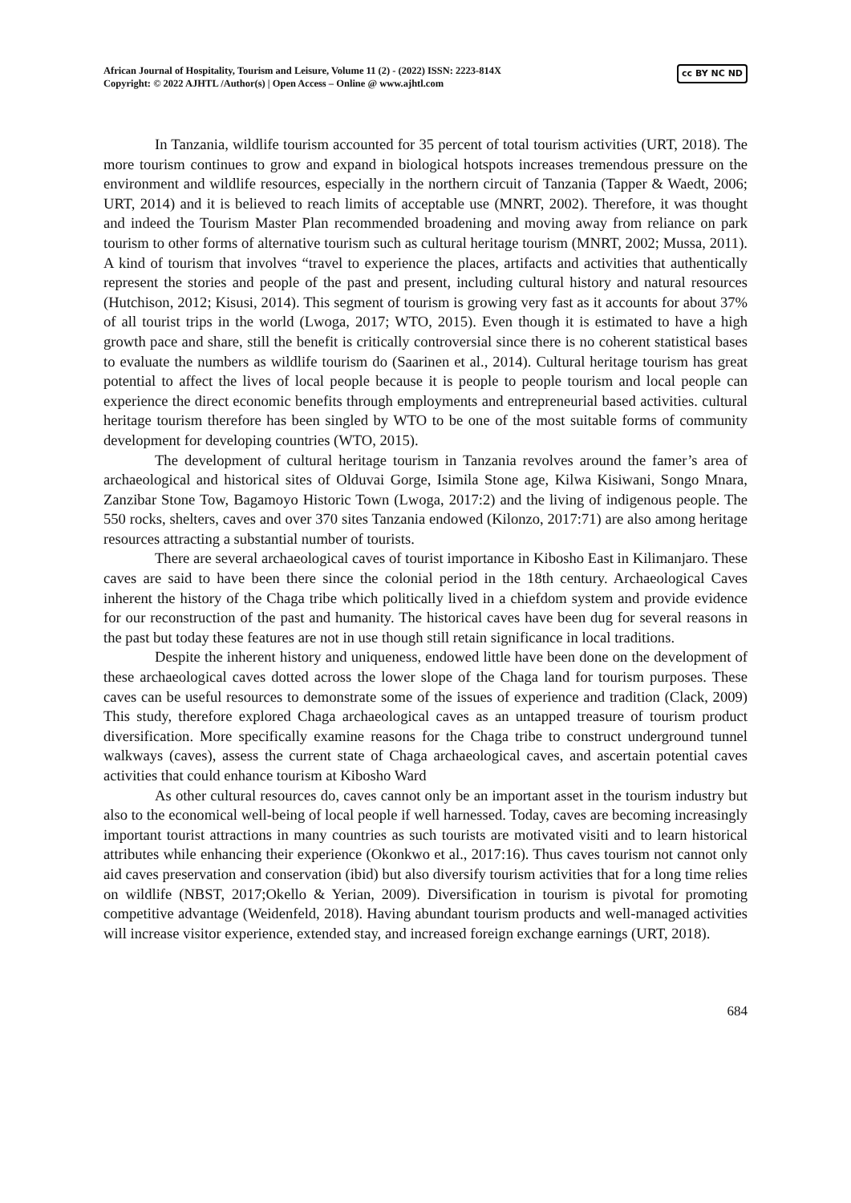African Journal of Hospitality, Tourism and Leisure, Volume 11 (2) - (2022) ISSN: 2223-814X
Copyright: © 2022 AJHTL /Author(s) | Open Access – Online @ www.ajhtl.com
cc BY NC ND
In Tanzania, wildlife tourism accounted for 35 percent of total tourism activities (URT, 2018). The more tourism continues to grow and expand in biological hotspots increases tremendous pressure on the environment and wildlife resources, especially in the northern circuit of Tanzania (Tapper & Waedt, 2006; URT, 2014) and it is believed to reach limits of acceptable use (MNRT, 2002). Therefore, it was thought and indeed the Tourism Master Plan recommended broadening and moving away from reliance on park tourism to other forms of alternative tourism such as cultural heritage tourism (MNRT, 2002; Mussa, 2011). A kind of tourism that involves “travel to experience the places, artifacts and activities that authentically represent the stories and people of the past and present, including cultural history and natural resources (Hutchison, 2012; Kisusi, 2014). This segment of tourism is growing very fast as it accounts for about 37% of all tourist trips in the world (Lwoga, 2017; WTO, 2015). Even though it is estimated to have a high growth pace and share, still the benefit is critically controversial since there is no coherent statistical bases to evaluate the numbers as wildlife tourism do (Saarinen et al., 2014). Cultural heritage tourism has great potential to affect the lives of local people because it is people to people tourism and local people can experience the direct economic benefits through employments and entrepreneurial based activities. cultural heritage tourism therefore has been singled by WTO to be one of the most suitable forms of community development for developing countries (WTO, 2015).
The development of cultural heritage tourism in Tanzania revolves around the famer’s area of archaeological and historical sites of Olduvai Gorge, Isimila Stone age, Kilwa Kisiwani, Songo Mnara, Zanzibar Stone Tow, Bagamoyo Historic Town (Lwoga, 2017:2) and the living of indigenous people. The 550 rocks, shelters, caves and over 370 sites Tanzania endowed (Kilonzo, 2017:71) are also among heritage resources attracting a substantial number of tourists.
There are several archaeological caves of tourist importance in Kibosho East in Kilimanjaro. These caves are said to have been there since the colonial period in the 18th century. Archaeological Caves inherent the history of the Chaga tribe which politically lived in a chiefdom system and provide evidence for our reconstruction of the past and humanity. The historical caves have been dug for several reasons in the past but today these features are not in use though still retain significance in local traditions.
Despite the inherent history and uniqueness, endowed little have been done on the development of these archaeological caves dotted across the lower slope of the Chaga land for tourism purposes. These caves can be useful resources to demonstrate some of the issues of experience and tradition (Clack, 2009) This study, therefore explored Chaga archaeological caves as an untapped treasure of tourism product diversification. More specifically examine reasons for the Chaga tribe to construct underground tunnel walkways (caves), assess the current state of Chaga archaeological caves, and ascertain potential caves activities that could enhance tourism at Kibosho Ward
As other cultural resources do, caves cannot only be an important asset in the tourism industry but also to the economical well-being of local people if well harnessed. Today, caves are becoming increasingly important tourist attractions in many countries as such tourists are motivated visiti and to learn historical attributes while enhancing their experience (Okonkwo et al., 2017:16). Thus caves tourism not cannot only aid caves preservation and conservation (ibid) but also diversify tourism activities that for a long time relies on wildlife (NBST, 2017;Okello & Yerian, 2009). Diversification in tourism is pivotal for promoting competitive advantage (Weidenfeld, 2018). Having abundant tourism products and well-managed activities will increase visitor experience, extended stay, and increased foreign exchange earnings (URT, 2018).
684